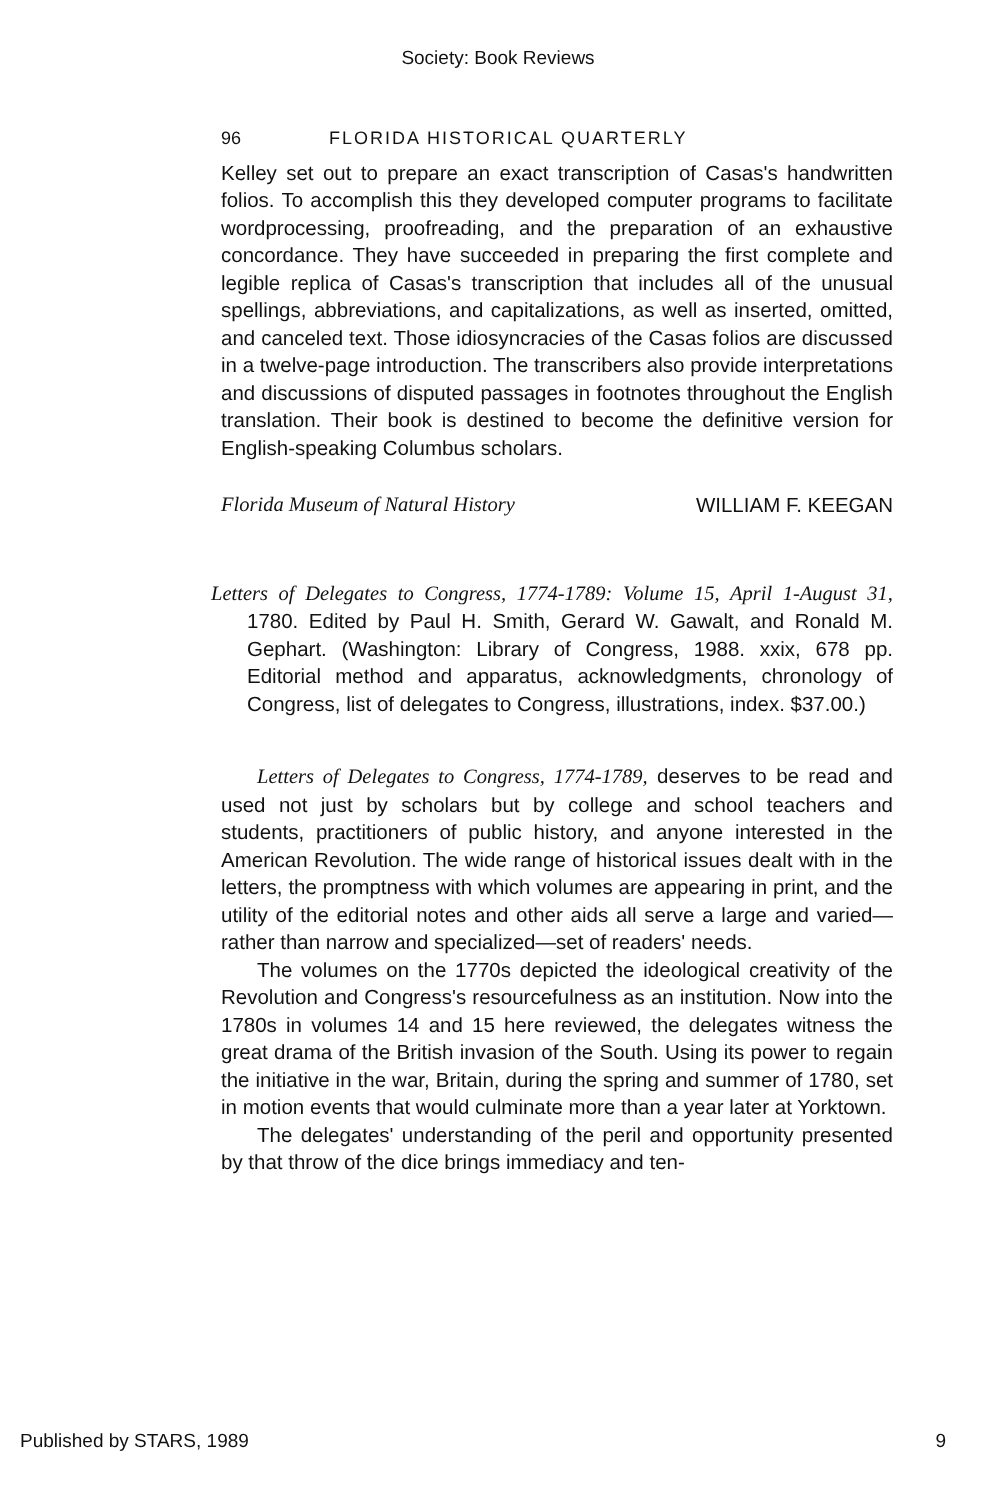Society: Book Reviews
96 FLORIDA HISTORICAL QUARTERLY
Kelley set out to prepare an exact transcription of Casas's handwritten folios. To accomplish this they developed computer programs to facilitate wordprocessing, proofreading, and the preparation of an exhaustive concordance. They have succeeded in preparing the first complete and legible replica of Casas's transcription that includes all of the unusual spellings, abbreviations, and capitalizations, as well as inserted, omitted, and canceled text. Those idiosyncracies of the Casas folios are discussed in a twelve-page introduction. The transcribers also provide interpretations and discussions of disputed passages in footnotes throughout the English translation. Their book is destined to become the definitive version for English-speaking Columbus scholars.
Florida Museum of Natural History WILLIAM F. KEEGAN
Letters of Delegates to Congress, 1774-1789: Volume 15, April 1-August 31, 1780. Edited by Paul H. Smith, Gerard W. Gawalt, and Ronald M. Gephart. (Washington: Library of Congress, 1988. xxix, 678 pp. Editorial method and apparatus, acknowledgments, chronology of Congress, list of delegates to Congress, illustrations, index. $37.00.)
Letters of Delegates to Congress, 1774-1789, deserves to be read and used not just by scholars but by college and school teachers and students, practitioners of public history, and anyone interested in the American Revolution. The wide range of historical issues dealt with in the letters, the promptness with which volumes are appearing in print, and the utility of the editorial notes and other aids all serve a large and varied—rather than narrow and specialized—set of readers' needs.
The volumes on the 1770s depicted the ideological creativity of the Revolution and Congress's resourcefulness as an institution. Now into the 1780s in volumes 14 and 15 here reviewed, the delegates witness the great drama of the British invasion of the South. Using its power to regain the initiative in the war, Britain, during the spring and summer of 1780, set in motion events that would culminate more than a year later at Yorktown.
The delegates' understanding of the peril and opportunity presented by that throw of the dice brings immediacy and ten-
Published by STARS, 1989 9